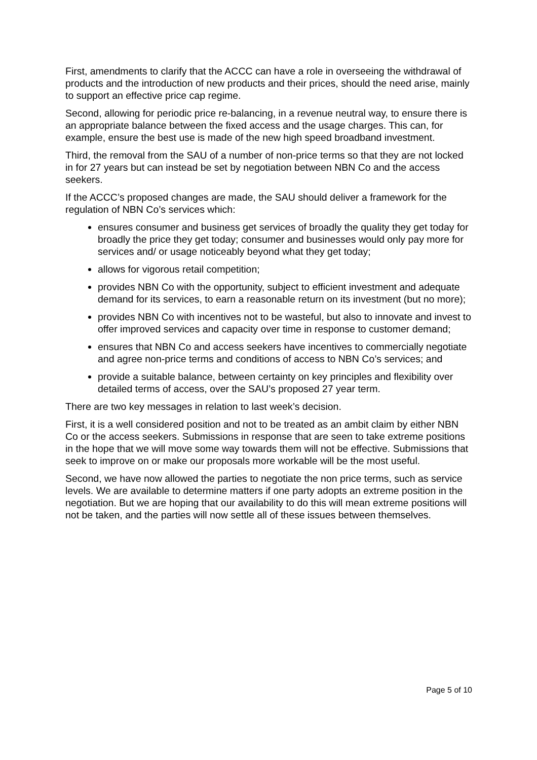First, amendments to clarify that the ACCC can have a role in overseeing the withdrawal of products and the introduction of new products and their prices, should the need arise, mainly to support an effective price cap regime.
Second, allowing for periodic price re-balancing, in a revenue neutral way, to ensure there is an appropriate balance between the fixed access and the usage charges. This can, for example, ensure the best use is made of the new high speed broadband investment.
Third, the removal from the SAU of a number of non-price terms so that they are not locked in for 27 years but can instead be set by negotiation between NBN Co and the access seekers.
If the ACCC’s proposed changes are made, the SAU should deliver a framework for the regulation of NBN Co’s services which:
ensures consumer and business get services of broadly the quality they get today for broadly the price they get today; consumer and businesses would only pay more for services and/ or usage noticeably beyond what they get today;
allows for vigorous retail competition;
provides NBN Co with the opportunity, subject to efficient investment and adequate demand for its services, to earn a reasonable return on its investment (but no more);
provides NBN Co with incentives not to be wasteful, but also to innovate and invest to offer improved services and capacity over time in response to customer demand;
ensures that NBN Co and access seekers have incentives to commercially negotiate and agree non-price terms and conditions of access to NBN Co’s services; and
provide a suitable balance, between certainty on key principles and flexibility over detailed terms of access, over the SAU’s proposed 27 year term.
There are two key messages in relation to last week’s decision.
First, it is a well considered position and not to be treated as an ambit claim by either NBN Co or the access seekers. Submissions in response that are seen to take extreme positions in the hope that we will move some way towards them will not be effective. Submissions that seek to improve on or make our proposals more workable will be the most useful.
Second, we have now allowed the parties to negotiate the non price terms, such as service levels. We are available to determine matters if one party adopts an extreme position in the negotiation. But we are hoping that our availability to do this will mean extreme positions will not be taken, and the parties will now settle all of these issues between themselves.
Page 5 of 10